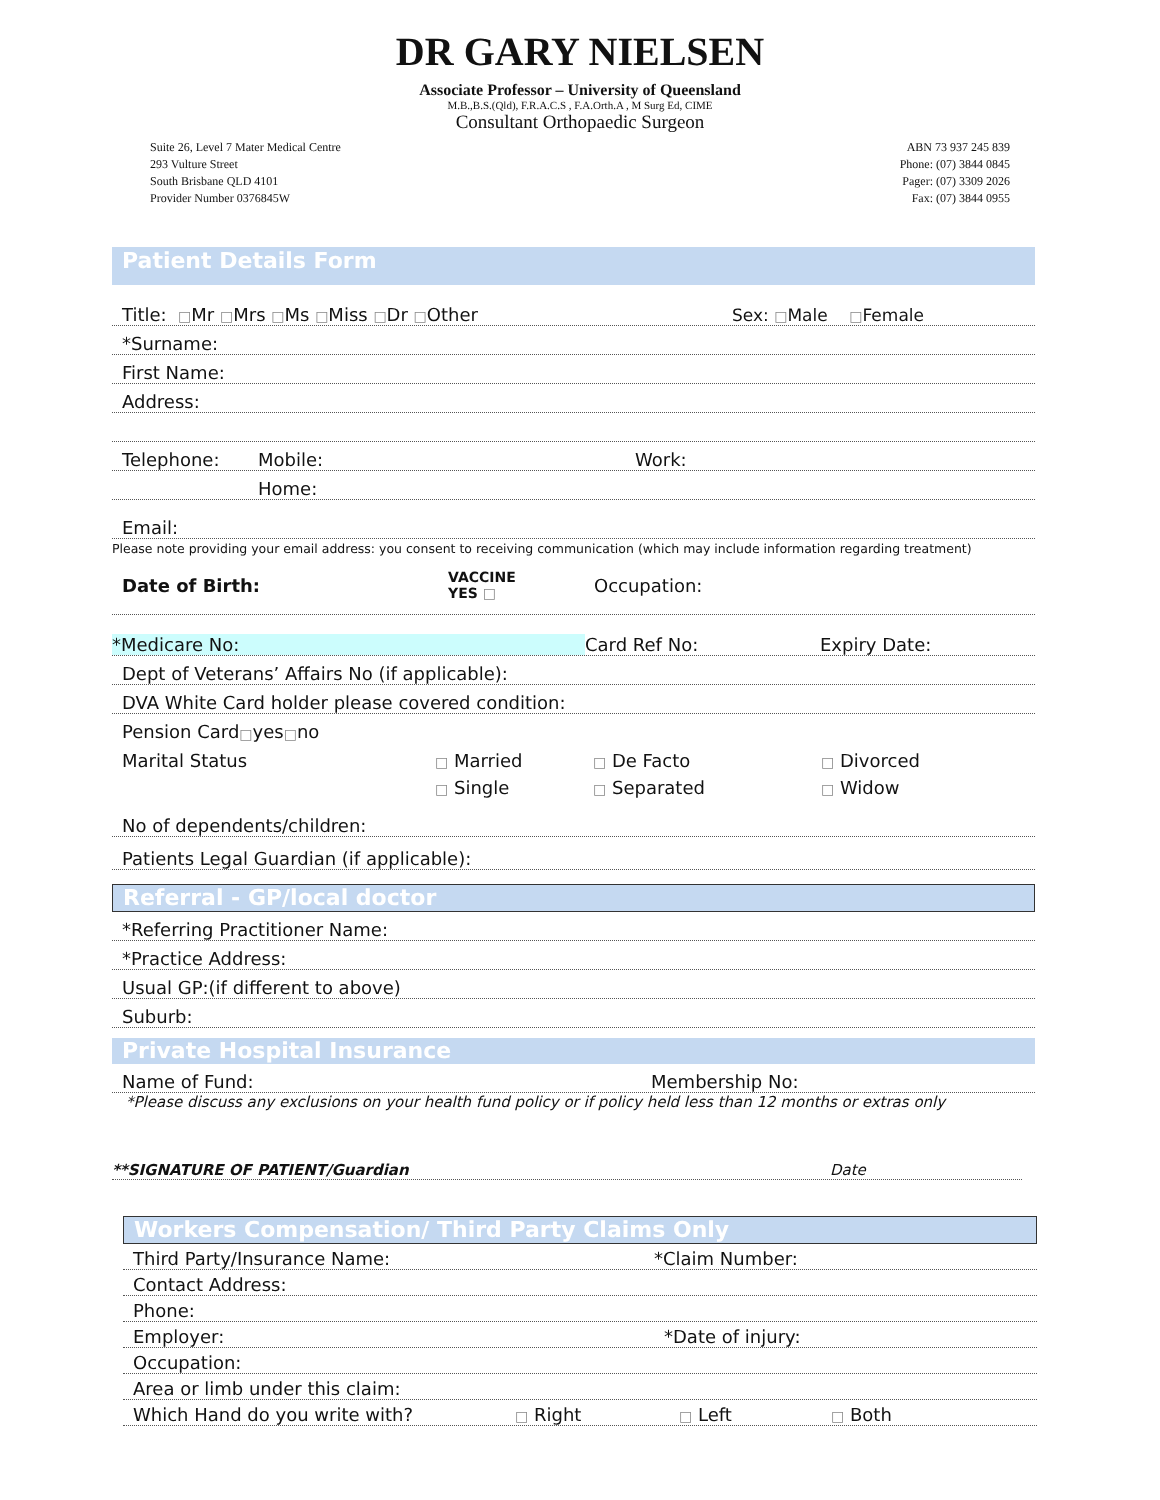DR GARY NIELSEN
Associate Professor – University of Queensland
M.B.,B.S.(Qld), F.R.A.C.S , F.A.Orth.A , M Surg Ed, CIME
Consultant Orthopaedic Surgeon
Suite 26, Level 7 Mater Medical Centre
293 Vulture Street
South Brisbane QLD 4101
Provider Number 0376845W
ABN 73 937 245 839
Phone: (07) 3844 0845
Pager: (07) 3309 2026
Fax: (07) 3844 0955
Patient Details Form
Title: □Mr □Mrs □Ms □Miss □Dr □Other Sex: □Male □Female
*Surname:
First Name:
Address:
Telephone: Mobile: Work:
Home:
Email:
Please note providing your email address: you consent to receiving communication (which may include information regarding treatment)
Date of Birth: VACCINE
YES □ Occupation:
*Medicare No: Card Ref No: Expiry Date:
Dept of Veterans’ Affairs No (if applicable):
DVA White Card holder please covered condition:
Pension Card □ yes □ no
Marital Status □ Married
□ Single □ De Facto
□ Separated □ Divorced
□ Widow
No of dependents/children:
Patients Legal Guardian (if applicable):
Referral - GP/local doctor
*Referring Practitioner Name:
*Practice Address:
Usual GP:(if different to above)
Suburb:
Private Hospital Insurance
Name of Fund: Membership No:
*Please discuss any exclusions on your health fund policy or if policy held less than 12 months or extras only
**SIGNATURE OF PATIENT/Guardian Date
Workers Compensation/ Third Party Claims Only
Third Party/Insurance Name: *Claim Number:
Contact Address:
Phone:
Employer: *Date of injury:
Occupation:
Area or limb under this claim:
Which Hand do you write with? □ Right □ Left □ Both